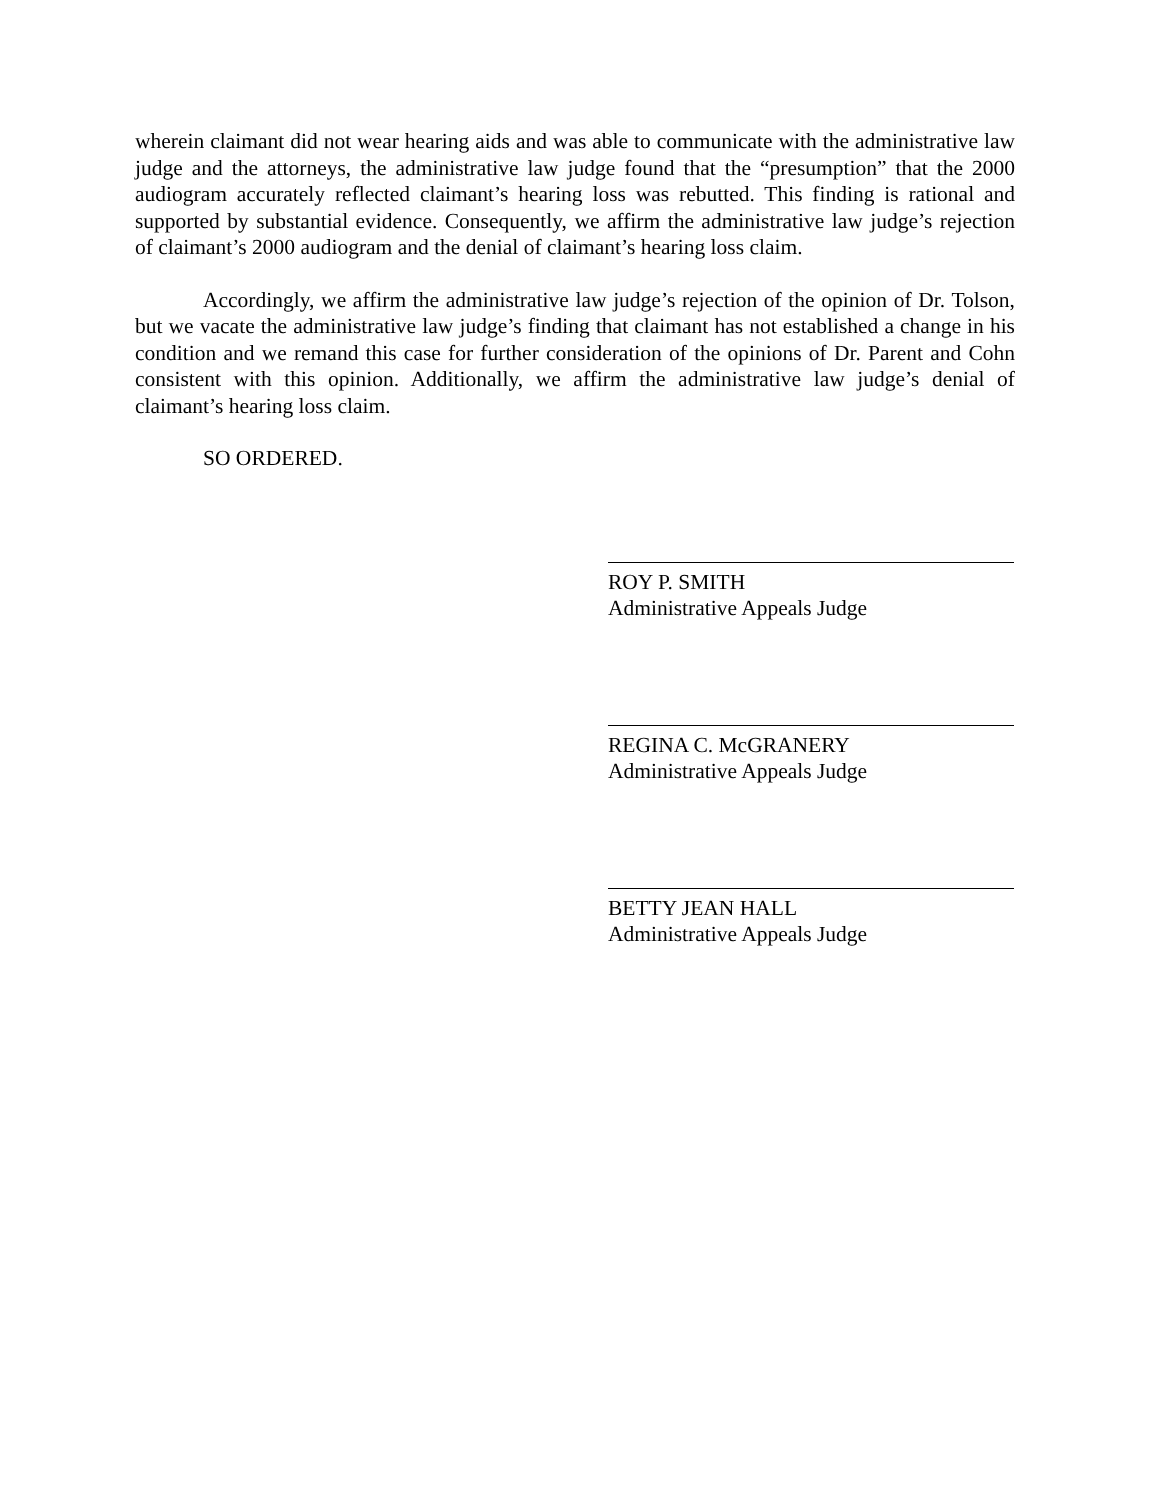wherein claimant did not wear hearing aids and was able to communicate with the administrative law judge and the attorneys, the administrative law judge found that the “presumption” that the 2000 audiogram accurately reflected claimant’s hearing loss was rebutted. This finding is rational and supported by substantial evidence. Consequently, we affirm the administrative law judge’s rejection of claimant’s 2000 audiogram and the denial of claimant’s hearing loss claim.
Accordingly, we affirm the administrative law judge’s rejection of the opinion of Dr. Tolson, but we vacate the administrative law judge’s finding that claimant has not established a change in his condition and we remand this case for further consideration of the opinions of Dr. Parent and Cohn consistent with this opinion. Additionally, we affirm the administrative law judge’s denial of claimant’s hearing loss claim.
SO ORDERED.
ROY P. SMITH
Administrative Appeals Judge
REGINA C. McGRANERY
Administrative Appeals Judge
BETTY JEAN HALL
Administrative Appeals Judge